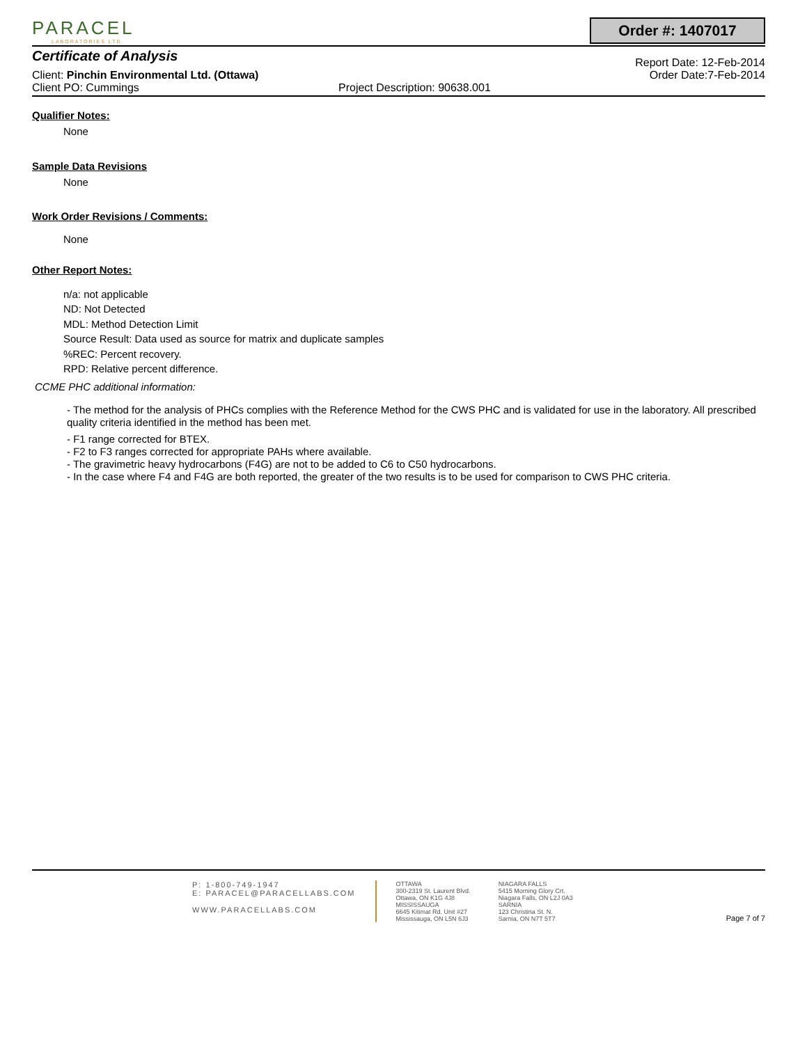PARACEL
LABORATORIES LTD.
Order #: 1407017
Certificate of Analysis
Report Date: 12-Feb-2014
Client: Pinchin Environmental Ltd. (Ottawa)
Order Date:7-Feb-2014
Client PO: Cummings Project Description: 90638.001
Qualifier Notes:
None
Sample Data Revisions
None
Work Order Revisions / Comments:
None
Other Report Notes:
n/a: not applicable
ND: Not Detected
MDL: Method Detection Limit
Source Result: Data used as source for matrix and duplicate samples
%REC: Percent recovery.
RPD: Relative percent difference.
CCME PHC additional information:
- The method for the analysis of PHCs complies with the Reference Method for the CWS PHC and is validated for use in the laboratory. All prescribed quality criteria identified in the method has been met.
- F1 range corrected for BTEX.
- F2 to F3 ranges corrected for appropriate PAHs where available.
- The gravimetric heavy hydrocarbons (F4G) are not to be added to C6 to C50 hydrocarbons.
- In the case where F4 and F4G are both reported, the greater of the two results is to be used for comparison to CWS PHC criteria.
P: 1-800-749-1947
E: PARACEL@PARACELLABS.COM
WWW.PARACELLABS.COM
OTTAWA
300-2319 St. Laurent Blvd.
Ottawa, ON K1G 4J8
MISSISSAUGA
6645 Kitimat Rd. Unit #27
Mississauga, ON L5N 6J3
NIAGARA FALLS
5415 Morning Glory Crt.
Niagara Falls, ON L2J 0A3
SARNIA
123 Christina St. N.
Sarnia, ON N7T 5T7
Page 7 of 7